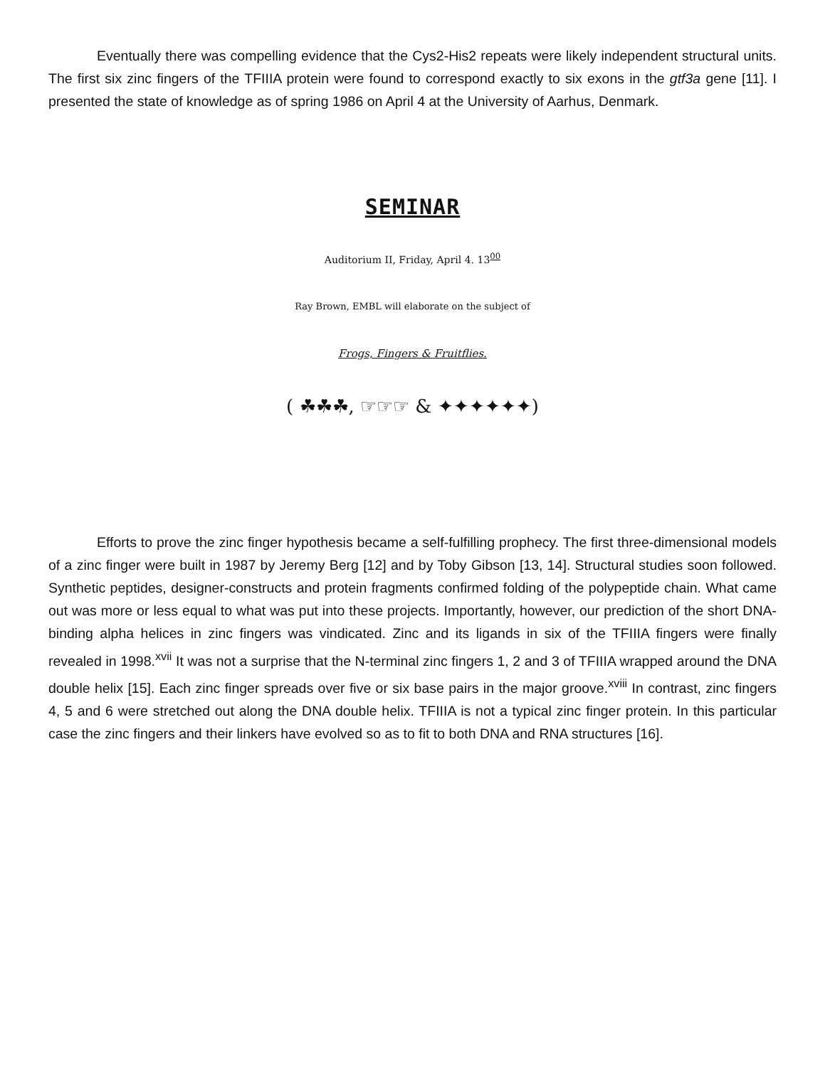Eventually there was compelling evidence that the Cys2-His2 repeats were likely independent structural units. The first six zinc fingers of the TFIIIA protein were found to correspond exactly to six exons in the gtf3a gene [11]. I presented the state of knowledge as of spring 1986 on April 4 at the University of Aarhus, Denmark.
SEMINAR
Auditorium II, Friday, April 4. 13<sup>00</sup>
Ray Brown, EMBL will elaborate on the subject of
Frogs, Fingers & Fruitflies.
( ☘☘☘, ☞☞☞ & ✦✦✦✦✦✦)
Efforts to prove the zinc finger hypothesis became a self-fulfilling prophecy. The first three-dimensional models of a zinc finger were built in 1987 by Jeremy Berg [12] and by Toby Gibson [13, 14]. Structural studies soon followed. Synthetic peptides, designer-constructs and protein fragments confirmed folding of the polypeptide chain. What came out was more or less equal to what was put into these projects. Importantly, however, our prediction of the short DNA-binding alpha helices in zinc fingers was vindicated. Zinc and its ligands in six of the TFIIIA fingers were finally revealed in 1998.<sup>xvii</sup> It was not a surprise that the N-terminal zinc fingers 1, 2 and 3 of TFIIIA wrapped around the DNA double helix [15]. Each zinc finger spreads over five or six base pairs in the major groove.<sup>xviii</sup> In contrast, zinc fingers 4, 5 and 6 were stretched out along the DNA double helix. TFIIIA is not a typical zinc finger protein. In this particular case the zinc fingers and their linkers have evolved so as to fit to both DNA and RNA structures [16].